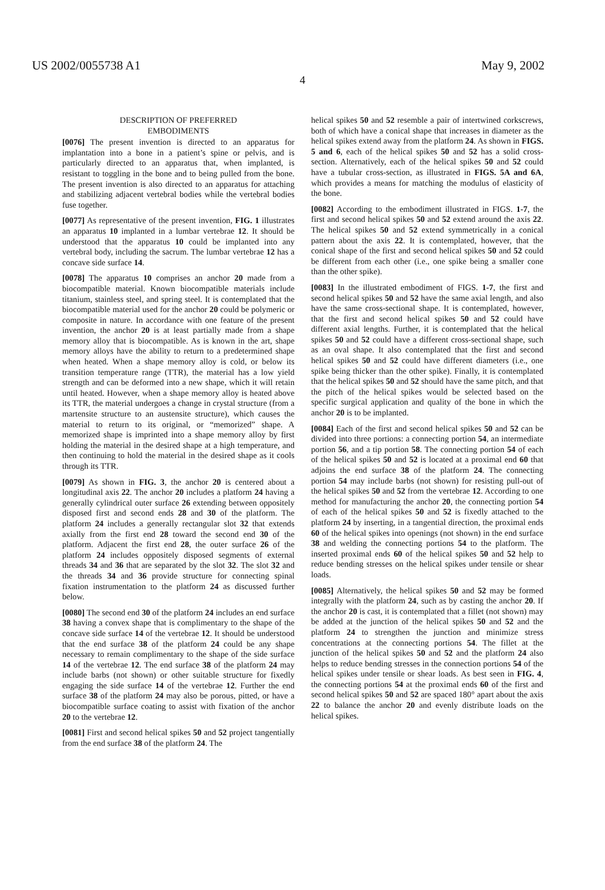US 2002/0055738 A1 May 9, 2002
4
DESCRIPTION OF PREFERRED
EMBODIMENTS
[0076] The present invention is directed to an apparatus for implantation into a bone in a patient’s spine or pelvis, and is particularly directed to an apparatus that, when implanted, is resistant to toggling in the bone and to being pulled from the bone. The present invention is also directed to an apparatus for attaching and stabilizing adjacent vertebral bodies while the vertebral bodies fuse together.
[0077] As representative of the present invention, FIG. 1 illustrates an apparatus 10 implanted in a lumbar vertebrae 12. It should be understood that the apparatus 10 could be implanted into any vertebral body, including the sacrum. The lumbar vertebrae 12 has a concave side surface 14.
[0078] The apparatus 10 comprises an anchor 20 made from a biocompatible material. Known biocompatible materials include titanium, stainless steel, and spring steel. It is contemplated that the biocompatible material used for the anchor 20 could be polymeric or composite in nature. In accordance with one feature of the present invention, the anchor 20 is at least partially made from a shape memory alloy that is biocompatible. As is known in the art, shape memory alloys have the ability to return to a predetermined shape when heated. When a shape memory alloy is cold, or below its transition temperature range (TTR), the material has a low yield strength and can be deformed into a new shape, which it will retain until heated. However, when a shape memory alloy is heated above its TTR, the material undergoes a change in crystal structure (from a martensite structure to an austensite structure), which causes the material to return to its original, or “memorized” shape. A memorized shape is imprinted into a shape memory alloy by first holding the material in the desired shape at a high temperature, and then continuing to hold the material in the desired shape as it cools through its TTR.
[0079] As shown in FIG. 3, the anchor 20 is centered about a longitudinal axis 22. The anchor 20 includes a platform 24 having a generally cylindrical outer surface 26 extending between oppositely disposed first and second ends 28 and 30 of the platform. The platform 24 includes a generally rectangular slot 32 that extends axially from the first end 28 toward the second end 30 of the platform. Adjacent the first end 28, the outer surface 26 of the platform 24 includes oppositely disposed segments of external threads 34 and 36 that are separated by the slot 32. The slot 32 and the threads 34 and 36 provide structure for connecting spinal fixation instrumentation to the platform 24 as discussed further below.
[0080] The second end 30 of the platform 24 includes an end surface 38 having a convex shape that is complimentary to the shape of the concave side surface 14 of the vertebrae 12. It should be understood that the end surface 38 of the platform 24 could be any shape necessary to remain complimentary to the shape of the side surface 14 of the vertebrae 12. The end surface 38 of the platform 24 may include barbs (not shown) or other suitable structure for fixedly engaging the side surface 14 of the vertebrae 12. Further the end surface 38 of the platform 24 may also be porous, pitted, or have a biocompatible surface coating to assist with fixation of the anchor 20 to the vertebrae 12.
[0081] First and second helical spikes 50 and 52 project tangentially from the end surface 38 of the platform 24. The
helical spikes 50 and 52 resemble a pair of intertwined corkscrews, both of which have a conical shape that increases in diameter as the helical spikes extend away from the platform 24. As shown in FIGS. 5 and 6, each of the helical spikes 50 and 52 has a solid cross-section. Alternatively, each of the helical spikes 50 and 52 could have a tubular cross-section, as illustrated in FIGS. 5A and 6A, which provides a means for matching the modulus of elasticity of the bone.
[0082] According to the embodiment illustrated in FIGS. 1-7, the first and second helical spikes 50 and 52 extend around the axis 22. The helical spikes 50 and 52 extend symmetrically in a conical pattern about the axis 22. It is contemplated, however, that the conical shape of the first and second helical spikes 50 and 52 could be different from each other (i.e., one spike being a smaller cone than the other spike).
[0083] In the illustrated embodiment of FIGS. 1-7, the first and second helical spikes 50 and 52 have the same axial length, and also have the same cross-sectional shape. It is contemplated, however, that the first and second helical spikes 50 and 52 could have different axial lengths. Further, it is contemplated that the helical spikes 50 and 52 could have a different cross-sectional shape, such as an oval shape. It also contemplated that the first and second helical spikes 50 and 52 could have different diameters (i.e., one spike being thicker than the other spike). Finally, it is contemplated that the helical spikes 50 and 52 should have the same pitch, and that the pitch of the helical spikes would be selected based on the specific surgical application and quality of the bone in which the anchor 20 is to be implanted.
[0084] Each of the first and second helical spikes 50 and 52 can be divided into three portions: a connecting portion 54, an intermediate portion 56, and a tip portion 58. The connecting portion 54 of each of the helical spikes 50 and 52 is located at a proximal end 60 that adjoins the end surface 38 of the platform 24. The connecting portion 54 may include barbs (not shown) for resisting pull-out of the helical spikes 50 and 52 from the vertebrae 12. According to one method for manufacturing the anchor 20, the connecting portion 54 of each of the helical spikes 50 and 52 is fixedly attached to the platform 24 by inserting, in a tangential direction, the proximal ends 60 of the helical spikes into openings (not shown) in the end surface 38 and welding the connecting portions 54 to the platform. The inserted proximal ends 60 of the helical spikes 50 and 52 help to reduce bending stresses on the helical spikes under tensile or shear loads.
[0085] Alternatively, the helical spikes 50 and 52 may be formed integrally with the platform 24, such as by casting the anchor 20. If the anchor 20 is cast, it is contemplated that a fillet (not shown) may be added at the junction of the helical spikes 50 and 52 and the platform 24 to strengthen the junction and minimize stress concentrations at the connecting portions 54. The fillet at the junction of the helical spikes 50 and 52 and the platform 24 also helps to reduce bending stresses in the connection portions 54 of the helical spikes under tensile or shear loads. As best seen in FIG. 4, the connecting portions 54 at the proximal ends 60 of the first and second helical spikes 50 and 52 are spaced 180° apart about the axis 22 to balance the anchor 20 and evenly distribute loads on the helical spikes.